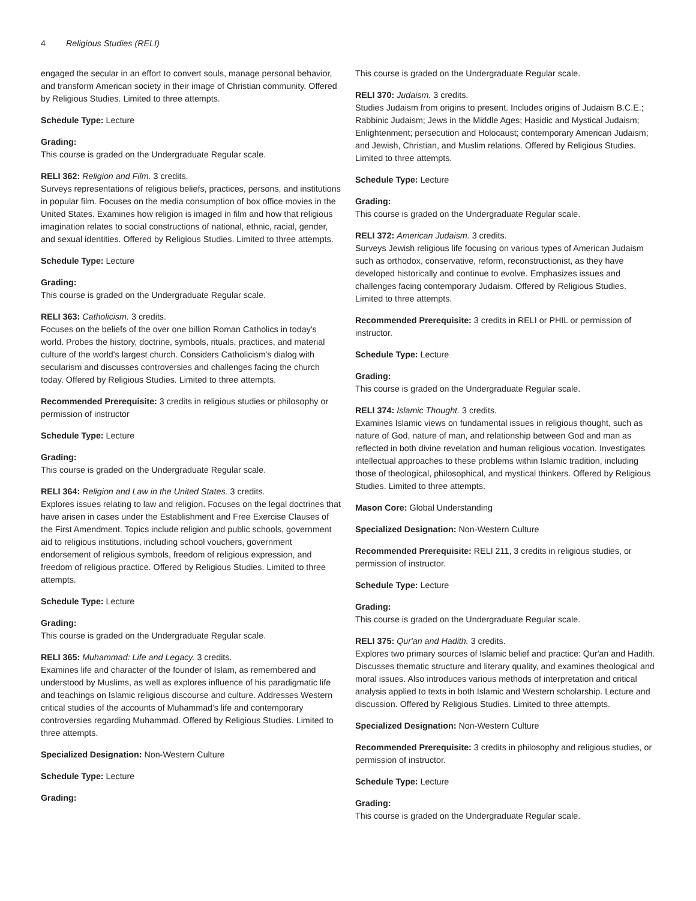4 Religious Studies (RELI)
engaged the secular in an effort to convert souls, manage personal behavior, and transform American society in their image of Christian community. Offered by Religious Studies. Limited to three attempts.
Schedule Type: Lecture
Grading:
This course is graded on the Undergraduate Regular scale.
RELI 362: Religion and Film. 3 credits.
Surveys representations of religious beliefs, practices, persons, and institutions in popular film. Focuses on the media consumption of box office movies in the United States. Examines how religion is imaged in film and how that religious imagination relates to social constructions of national, ethnic, racial, gender, and sexual identities. Offered by Religious Studies. Limited to three attempts.
Schedule Type: Lecture
Grading:
This course is graded on the Undergraduate Regular scale.
RELI 363: Catholicism. 3 credits.
Focuses on the beliefs of the over one billion Roman Catholics in today's world. Probes the history, doctrine, symbols, rituals, practices, and material culture of the world's largest church. Considers Catholicism's dialog with secularism and discusses controversies and challenges facing the church today. Offered by Religious Studies. Limited to three attempts.
Recommended Prerequisite: 3 credits in religious studies or philosophy or permission of instructor
Schedule Type: Lecture
Grading:
This course is graded on the Undergraduate Regular scale.
RELI 364: Religion and Law in the United States. 3 credits.
Explores issues relating to law and religion. Focuses on the legal doctrines that have arisen in cases under the Establishment and Free Exercise Clauses of the First Amendment. Topics include religion and public schools, government aid to religious institutions, including school vouchers, government endorsement of religious symbols, freedom of religious expression, and freedom of religious practice. Offered by Religious Studies. Limited to three attempts.
Schedule Type: Lecture
Grading:
This course is graded on the Undergraduate Regular scale.
RELI 365: Muhammad: Life and Legacy. 3 credits.
Examines life and character of the founder of Islam, as remembered and understood by Muslims, as well as explores influence of his paradigmatic life and teachings on Islamic religious discourse and culture. Addresses Western critical studies of the accounts of Muhammad's life and contemporary controversies regarding Muhammad. Offered by Religious Studies. Limited to three attempts.
Specialized Designation: Non-Western Culture
Schedule Type: Lecture
Grading:
This course is graded on the Undergraduate Regular scale.
RELI 370: Judaism. 3 credits.
Studies Judaism from origins to present. Includes origins of Judaism B.C.E.; Rabbinic Judaism; Jews in the Middle Ages; Hasidic and Mystical Judaism; Enlightenment; persecution and Holocaust; contemporary American Judaism; and Jewish, Christian, and Muslim relations. Offered by Religious Studies. Limited to three attempts.
Schedule Type: Lecture
Grading:
This course is graded on the Undergraduate Regular scale.
RELI 372: American Judaism. 3 credits.
Surveys Jewish religious life focusing on various types of American Judaism such as orthodox, conservative, reform, reconstructionist, as they have developed historically and continue to evolve. Emphasizes issues and challenges facing contemporary Judaism. Offered by Religious Studies. Limited to three attempts.
Recommended Prerequisite: 3 credits in RELI or PHIL or permission of instructor.
Schedule Type: Lecture
Grading:
This course is graded on the Undergraduate Regular scale.
RELI 374: Islamic Thought. 3 credits.
Examines Islamic views on fundamental issues in religious thought, such as nature of God, nature of man, and relationship between God and man as reflected in both divine revelation and human religious vocation. Investigates intellectual approaches to these problems within Islamic tradition, including those of theological, philosophical, and mystical thinkers. Offered by Religious Studies. Limited to three attempts.
Mason Core: Global Understanding
Specialized Designation: Non-Western Culture
Recommended Prerequisite: RELI 211, 3 credits in religious studies, or permission of instructor.
Schedule Type: Lecture
Grading:
This course is graded on the Undergraduate Regular scale.
RELI 375: Qur'an and Hadith. 3 credits.
Explores two primary sources of Islamic belief and practice: Qur'an and Hadith. Discusses thematic structure and literary quality, and examines theological and moral issues. Also introduces various methods of interpretation and critical analysis applied to texts in both Islamic and Western scholarship. Lecture and discussion. Offered by Religious Studies. Limited to three attempts.
Specialized Designation: Non-Western Culture
Recommended Prerequisite: 3 credits in philosophy and religious studies, or permission of instructor.
Schedule Type: Lecture
Grading:
This course is graded on the Undergraduate Regular scale.